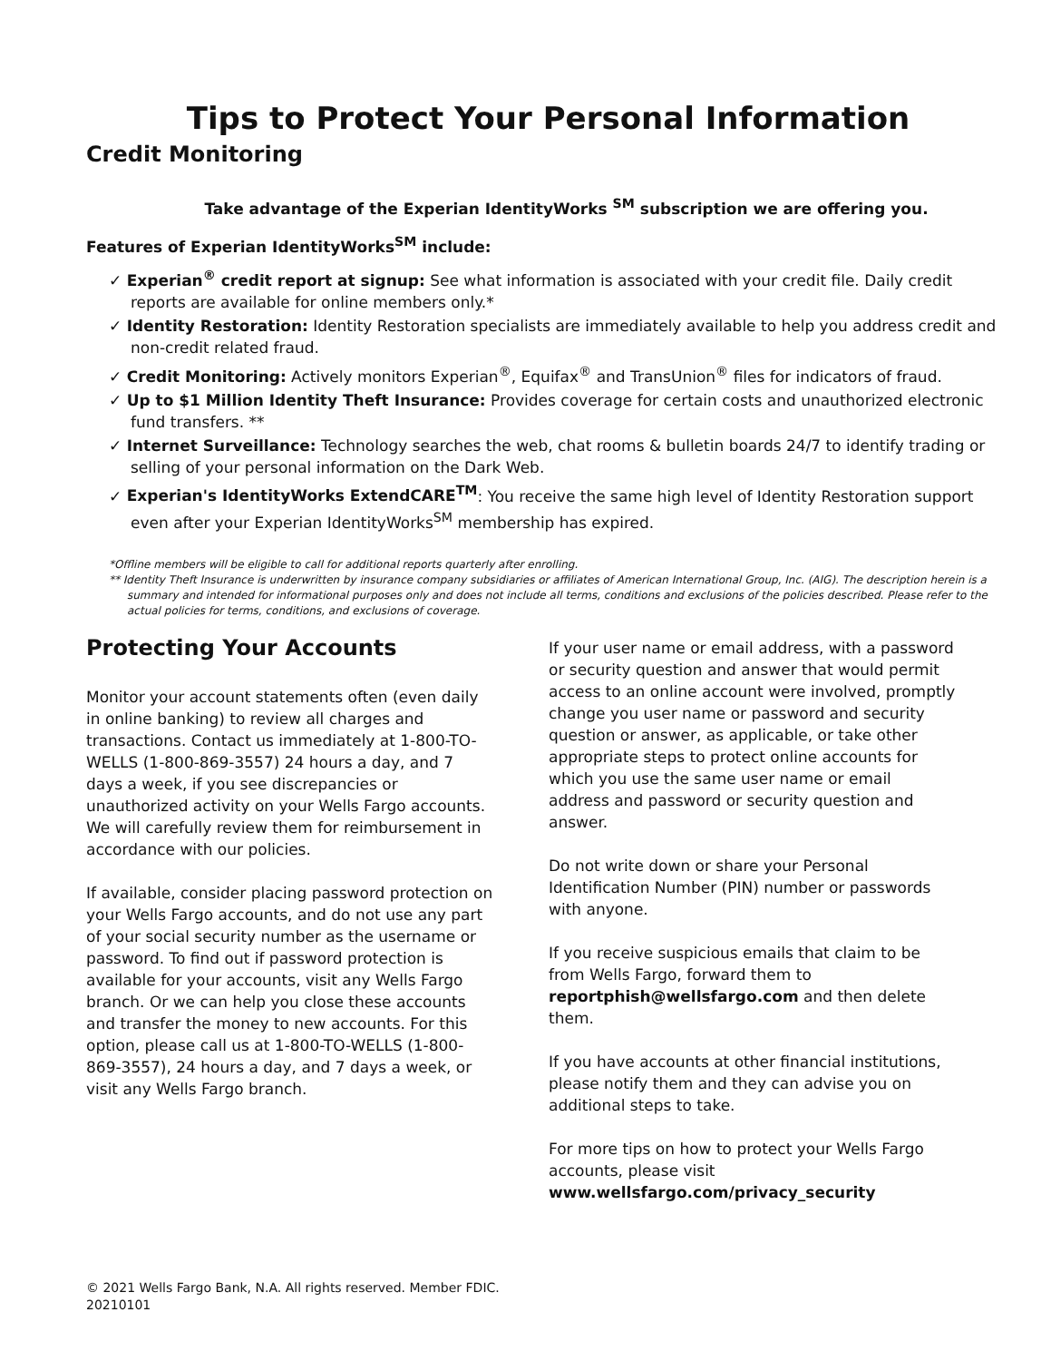Tips to Protect Your Personal Information
Credit Monitoring
Take advantage of the Experian IdentityWorks <sup>SM</sup> subscription we are offering you.
Features of Experian IdentityWorks<sup>SM</sup> include:
✓ Experian<sup>®</sup> credit report at signup: See what information is associated with your credit file. Daily credit reports are available for online members only.*
✓ Identity Restoration: Identity Restoration specialists are immediately available to help you address credit and non-credit related fraud.
✓ Credit Monitoring: Actively monitors Experian<sup>®</sup>, Equifax<sup>®</sup> and TransUnion<sup>®</sup> files for indicators of fraud.
✓ Up to $1 Million Identity Theft Insurance: Provides coverage for certain costs and unauthorized electronic fund transfers. **
✓ Internet Surveillance: Technology searches the web, chat rooms & bulletin boards 24/7 to identify trading or selling of your personal information on the Dark Web.
✓ Experian's IdentityWorks ExtendCARE<sup>TM</sup>: You receive the same high level of Identity Restoration support even after your Experian IdentityWorks<sup>SM</sup> membership has expired.
*Offline members will be eligible to call for additional reports quarterly after enrolling.
** Identity Theft Insurance is underwritten by insurance company subsidiaries or affiliates of American International Group, Inc. (AIG). The description herein is a summary and intended for informational purposes only and does not include all terms, conditions and exclusions of the policies described. Please refer to the actual policies for terms, conditions, and exclusions of coverage.
Protecting Your Accounts
Monitor your account statements often (even daily in online banking) to review all charges and transactions. Contact us immediately at 1-800-TO-WELLS (1-800-869-3557) 24 hours a day, and 7 days a week, if you see discrepancies or unauthorized activity on your Wells Fargo accounts. We will carefully review them for reimbursement in accordance with our policies.
If available, consider placing password protection on your Wells Fargo accounts, and do not use any part of your social security number as the username or password. To find out if password protection is available for your accounts, visit any Wells Fargo branch. Or we can help you close these accounts and transfer the money to new accounts. For this option, please call us at 1-800-TO-WELLS (1-800-869-3557), 24 hours a day, and 7 days a week, or visit any Wells Fargo branch.
If your user name or email address, with a password or security question and answer that would permit access to an online account were involved, promptly change you user name or password and security question or answer, as applicable, or take other appropriate steps to protect online accounts for which you use the same user name or email address and password or security question and answer.
Do not write down or share your Personal Identification Number (PIN) number or passwords with anyone.
If you receive suspicious emails that claim to be from Wells Fargo, forward them to reportphish@wellsfargo.com and then delete them.
If you have accounts at other financial institutions, please notify them and they can advise you on additional steps to take.
For more tips on how to protect your Wells Fargo accounts, please visit www.wellsfargo.com/privacy_security
© 2021 Wells Fargo Bank, N.A. All rights reserved. Member FDIC.
20210101